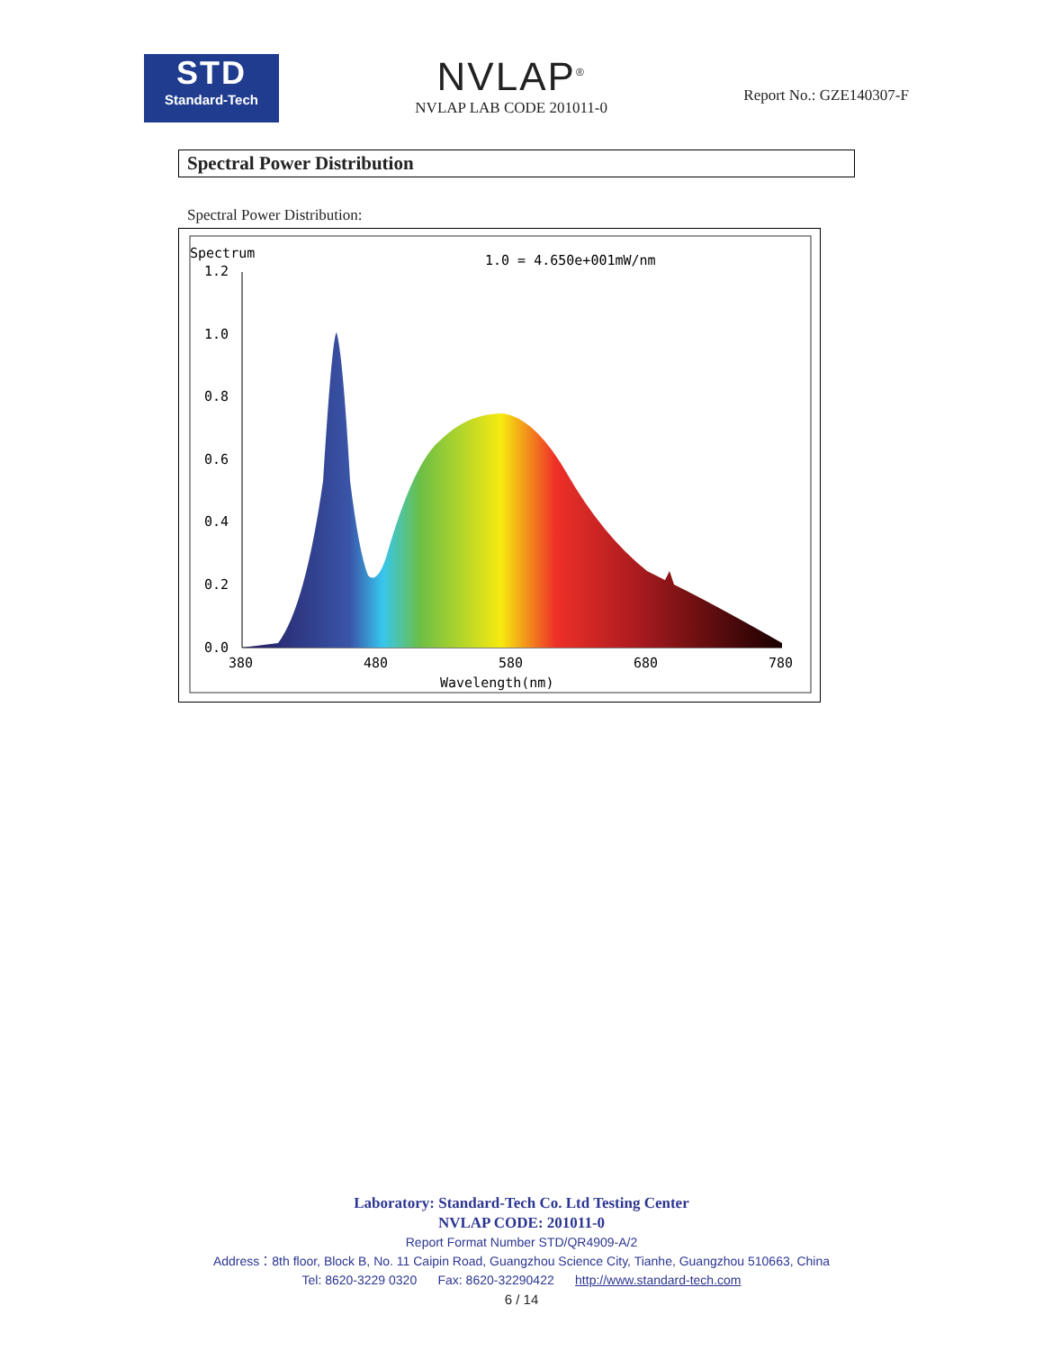STD
Standard-Tech
NVLAP<sup>®</sup>
NVLAP LAB CODE 201011-0
Report No.: GZE140307-F
Spectral Power Distribution
Spectral Power Distribution:
Spectrum
1.0 = 4.650e+001mW/nm
1.2
1.0
0.8
0.6
0.4
0.2
0.0
380
480
580
680
780
Wavelength(nm)
Laboratory: Standard-Tech Co. Ltd Testing Center
NVLAP CODE: 201011-0
Report Format Number STD/QR4909-A/2
Address：8th floor, Block B, No. 11 Caipin Road, Guangzhou Science City, Tianhe, Guangzhou 510663, China
Tel: 8620-3229 0320 Fax: 8620-32290422 http://www.standard-tech.com
6 / 14